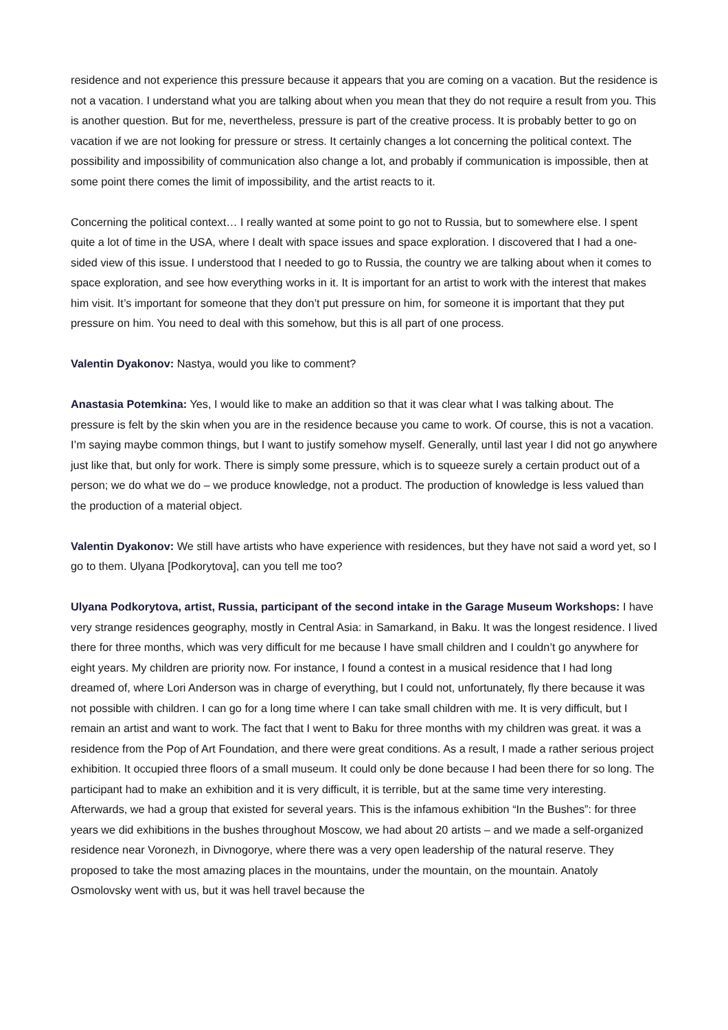residence and not experience this pressure because it appears that you are coming on a vacation. But the residence is not a vacation. I understand what you are talking about when you mean that they do not require a result from you. This is another question. But for me, nevertheless, pressure is part of the creative process. It is probably better to go on vacation if we are not looking for pressure or stress. It certainly changes a lot concerning the political context. The possibility and impossibility of communication also change a lot, and probably if communication is impossible, then at some point there comes the limit of impossibility, and the artist reacts to it.
Concerning the political context… I really wanted at some point to go not to Russia, but to somewhere else. I spent quite a lot of time in the USA, where I dealt with space issues and space exploration. I discovered that I had a one-sided view of this issue. I understood that I needed to go to Russia, the country we are talking about when it comes to space exploration, and see how everything works in it. It is important for an artist to work with the interest that makes him visit. It’s important for someone that they don’t put pressure on him, for someone it is important that they put pressure on him. You need to deal with this somehow, but this is all part of one process.
Valentin Dyakonov: Nastya, would you like to comment?
Anastasia Potemkina: Yes, I would like to make an addition so that it was clear what I was talking about. The pressure is felt by the skin when you are in the residence because you came to work. Of course, this is not a vacation. I’m saying maybe common things, but I want to justify somehow myself. Generally, until last year I did not go anywhere just like that, but only for work. There is simply some pressure, which is to squeeze surely a certain product out of a person; we do what we do – we produce knowledge, not a product. The production of knowledge is less valued than the production of a material object.
Valentin Dyakonov: We still have artists who have experience with residences, but they have not said a word yet, so I go to them. Ulyana [Podkorytova], can you tell me too?
Ulyana Podkorytova, artist, Russia, participant of the second intake in the Garage Museum Workshops: I have very strange residences geography, mostly in Central Asia: in Samarkand, in Baku. It was the longest residence. I lived there for three months, which was very difficult for me because I have small children and I couldn’t go anywhere for eight years. My children are priority now. For instance, I found a contest in a musical residence that I had long dreamed of, where Lori Anderson was in charge of everything, but I could not, unfortunately, fly there because it was not possible with children. I can go for a long time where I can take small children with me. It is very difficult, but I remain an artist and want to work. The fact that I went to Baku for three months with my children was great. it was a residence from the Pop of Art Foundation, and there were great conditions. As a result, I made a rather serious project exhibition. It occupied three floors of a small museum. It could only be done because I had been there for so long. The participant had to make an exhibition and it is very difficult, it is terrible, but at the same time very interesting. Afterwards, we had a group that existed for several years. This is the infamous exhibition “In the Bushes”: for three years we did exhibitions in the bushes throughout Moscow, we had about 20 artists – and we made a self-organized residence near Voronezh, in Divnogorye, where there was a very open leadership of the natural reserve. They proposed to take the most amazing places in the mountains, under the mountain, on the mountain. Anatoly Osmolovsky went with us, but it was hell travel because the